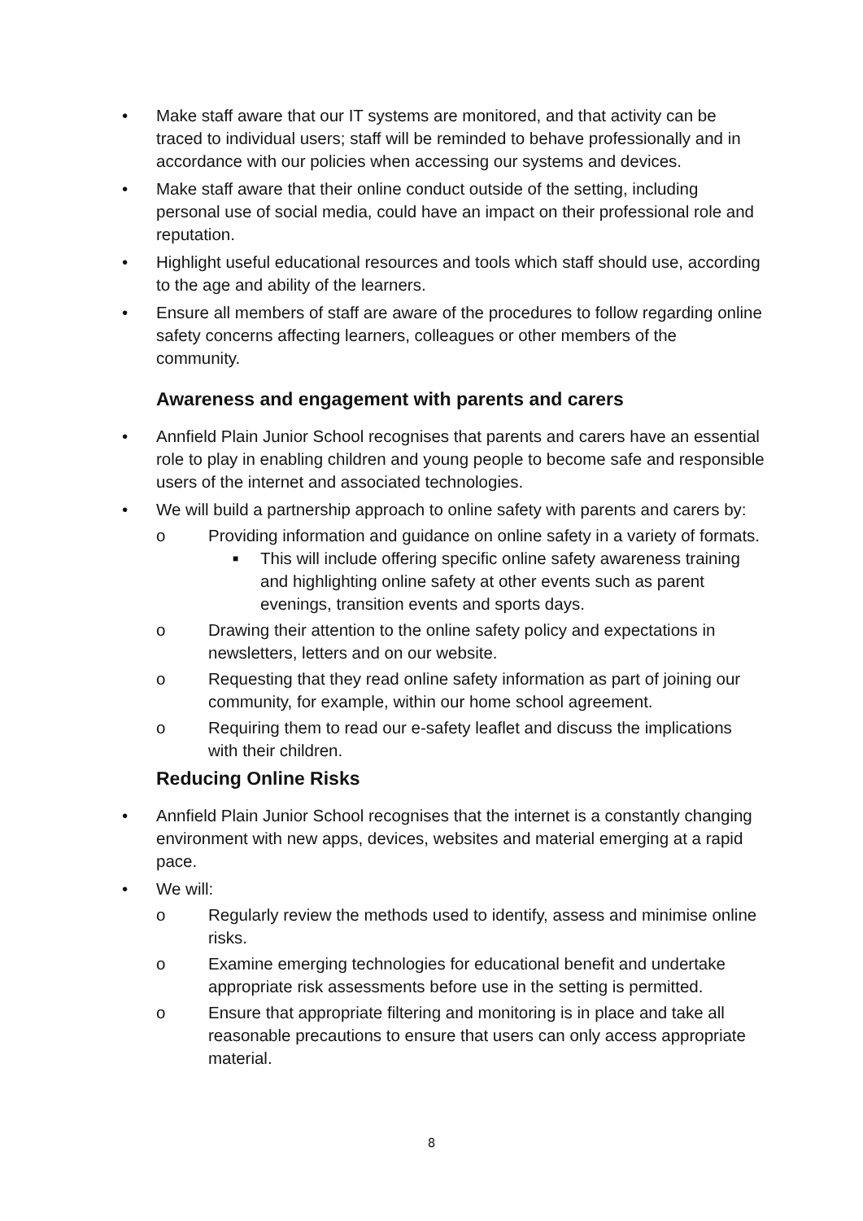• Make staff aware that our IT systems are monitored, and that activity can be traced to individual users; staff will be reminded to behave professionally and in accordance with our policies when accessing our systems and devices.
• Make staff aware that their online conduct outside of the setting, including personal use of social media, could have an impact on their professional role and reputation.
• Highlight useful educational resources and tools which staff should use, according to the age and ability of the learners.
• Ensure all members of staff are aware of the procedures to follow regarding online safety concerns affecting learners, colleagues or other members of the community.
Awareness and engagement with parents and carers
• Annfield Plain Junior School recognises that parents and carers have an essential role to play in enabling children and young people to become safe and responsible users of the internet and associated technologies.
• We will build a partnership approach to online safety with parents and carers by:
o Providing information and guidance on online safety in a variety of formats.
■ This will include offering specific online safety awareness training and highlighting online safety at other events such as parent evenings, transition events and sports days.
o Drawing their attention to the online safety policy and expectations in newsletters, letters and on our website.
o Requesting that they read online safety information as part of joining our community, for example, within our home school agreement.
o Requiring them to read our e-safety leaflet and discuss the implications with their children.
Reducing Online Risks
• Annfield Plain Junior School recognises that the internet is a constantly changing environment with new apps, devices, websites and material emerging at a rapid pace.
• We will:
o Regularly review the methods used to identify, assess and minimise online risks.
o Examine emerging technologies for educational benefit and undertake appropriate risk assessments before use in the setting is permitted.
o Ensure that appropriate filtering and monitoring is in place and take all reasonable precautions to ensure that users can only access appropriate material.
8